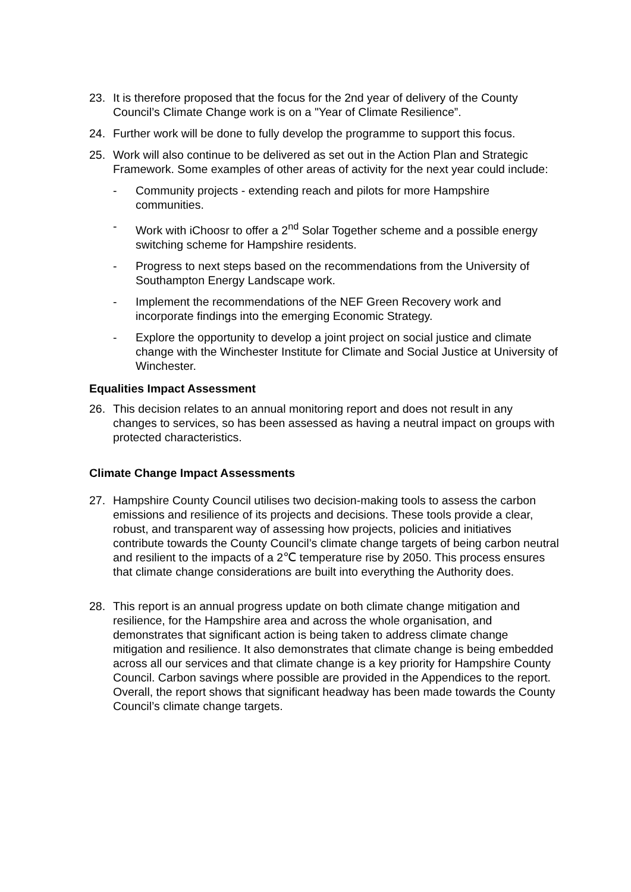23. It is therefore proposed that the focus for the 2nd year of delivery of the County Council’s Climate Change work is on a "Year of Climate Resilience”.
24. Further work will be done to fully develop the programme to support this focus.
25. Work will also continue to be delivered as set out in the Action Plan and Strategic Framework. Some examples of other areas of activity for the next year could include:
- Community projects - extending reach and pilots for more Hampshire communities.
- Work with iChoosr to offer a 2<sup>nd</sup> Solar Together scheme and a possible energy switching scheme for Hampshire residents.
- Progress to next steps based on the recommendations from the University of Southampton Energy Landscape work.
- Implement the recommendations of the NEF Green Recovery work and incorporate findings into the emerging Economic Strategy.
- Explore the opportunity to develop a joint project on social justice and climate change with the Winchester Institute for Climate and Social Justice at University of Winchester.
Equalities Impact Assessment
26. This decision relates to an annual monitoring report and does not result in any changes to services, so has been assessed as having a neutral impact on groups with protected characteristics.
Climate Change Impact Assessments
27. Hampshire County Council utilises two decision-making tools to assess the carbon emissions and resilience of its projects and decisions. These tools provide a clear, robust, and transparent way of assessing how projects, policies and initiatives contribute towards the County Council’s climate change targets of being carbon neutral and resilient to the impacts of a 2℃ temperature rise by 2050. This process ensures that climate change considerations are built into everything the Authority does.
28. This report is an annual progress update on both climate change mitigation and resilience, for the Hampshire area and across the whole organisation, and demonstrates that significant action is being taken to address climate change mitigation and resilience. It also demonstrates that climate change is being embedded across all our services and that climate change is a key priority for Hampshire County Council. Carbon savings where possible are provided in the Appendices to the report. Overall, the report shows that significant headway has been made towards the County Council’s climate change targets.